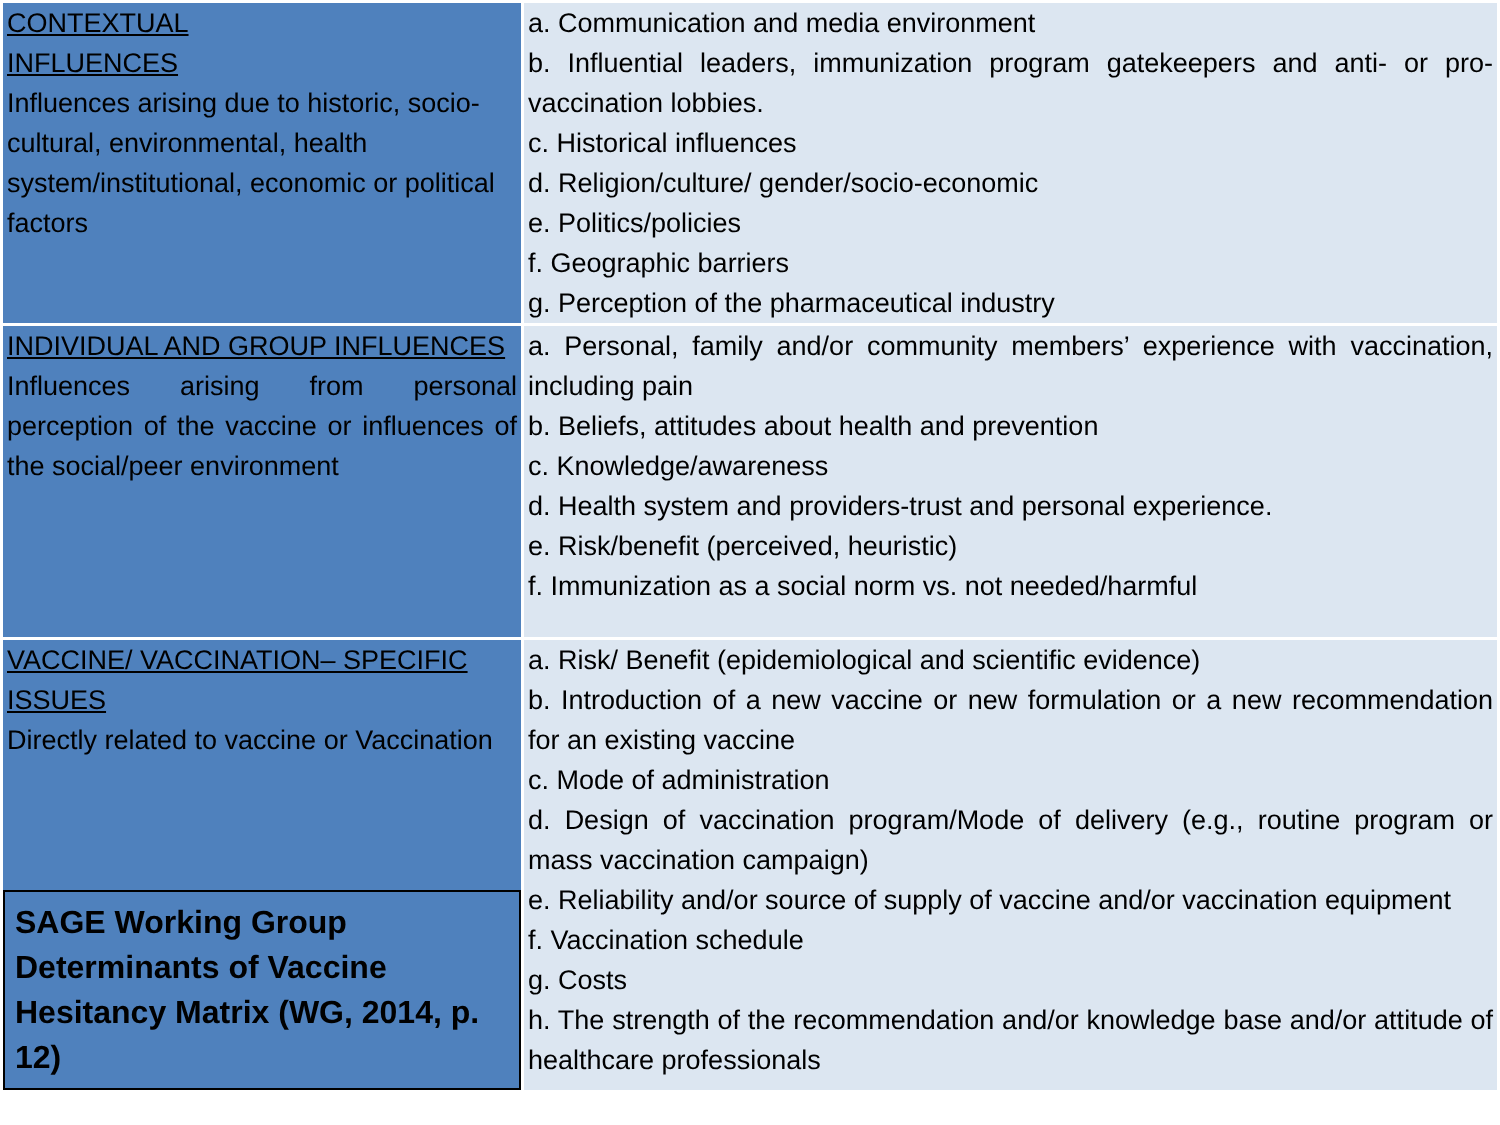| CONTEXTUAL INFLUENCES Influences arising due to historic, socio-cultural, environmental, health system/institutional, economic or political factors | a. Communication and media environment b. Influential leaders, immunization program gatekeepers and anti- or pro-vaccination lobbies. c. Historical influences d. Religion/culture/ gender/socio-economic e. Politics/policies f. Geographic barriers g. Perception of the pharmaceutical industry |
| INDIVIDUAL AND GROUP INFLUENCES Influences arising from personal perception of the vaccine or influences of the social/peer environment | a. Personal, family and/or community members’ experience with vaccination, including pain b. Beliefs, attitudes about health and prevention c. Knowledge/awareness d. Health system and providers-trust and personal experience. e. Risk/benefit (perceived, heuristic) f. Immunization as a social norm vs. not needed/harmful |
| VACCINE/ VACCINATION– SPECIFIC ISSUES Directly related to vaccine or Vaccination SAGE Working Group Determinants of Vaccine Hesitancy Matrix (WG, 2014, p. 12) | a. Risk/ Benefit (epidemiological and scientific evidence) b. Introduction of a new vaccine or new formulation or a new recommendation for an existing vaccine c. Mode of administration d. Design of vaccination program/Mode of delivery (e.g., routine program or mass vaccination campaign) e. Reliability and/or source of supply of vaccine and/or vaccination equipment f. Vaccination schedule g. Costs h. The strength of the recommendation and/or knowledge base and/or attitude of healthcare professionals |